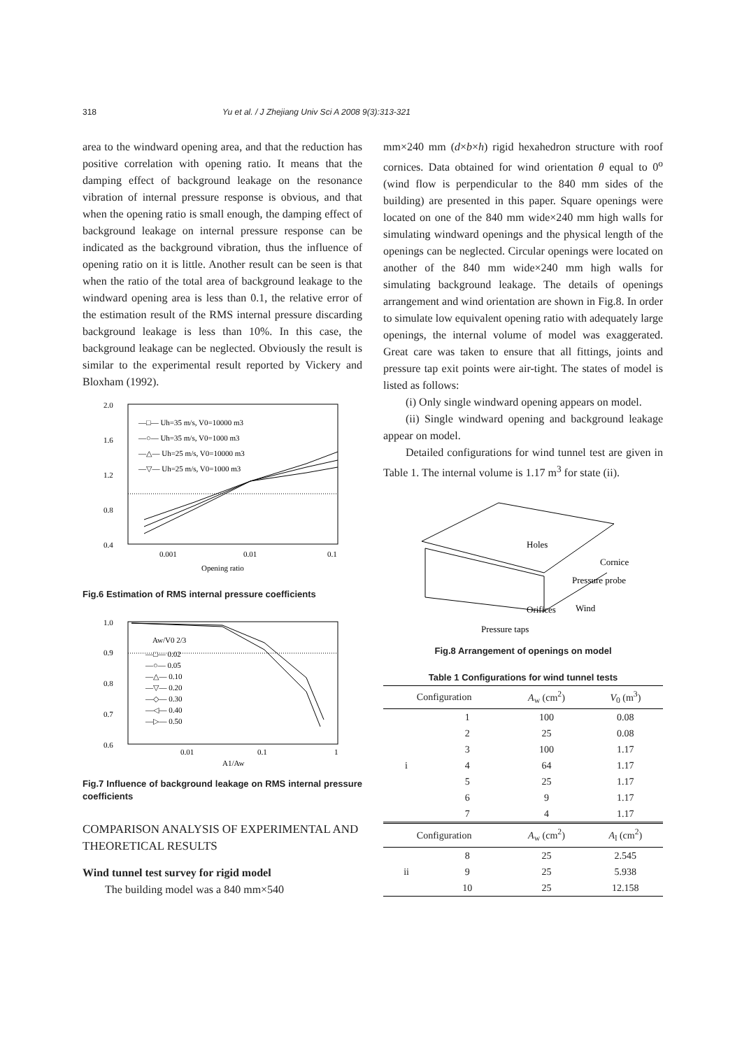318 Yu et al. / J Zhejiang Univ Sci A 2008 9(3):313-321
area to the windward opening area, and that the reduction has positive correlation with opening ratio. It means that the damping effect of background leakage on the resonance vibration of internal pressure response is obvious, and that when the opening ratio is small enough, the damping effect of background leakage on internal pressure response can be indicated as the background vibration, thus the influence of opening ratio on it is little. Another result can be seen is that when the ratio of the total area of background leakage to the windward opening area is less than 0.1, the relative error of the estimation result of the RMS internal pressure discarding background leakage is less than 10%. In this case, the background leakage can be neglected. Obviously the result is similar to the experimental result reported by Vickery and Bloxham (1992).
2.0
1.6
1.2
0.8
0.4
—□— Uh=35 m/s, V0=10000 m3
—○— Uh=35 m/s, V0=1000 m3
—△— Uh=25 m/s, V0=10000 m3
—▽— Uh=25 m/s, V0=1000 m3
0.001
0.01
0.1
Opening ratio
Fig.6 Estimation of RMS internal pressure coefficients
1.0
0.9
0.8
0.7
0.6
Aw/V0 2/3
—□— 0.02
—○— 0.05
—△— 0.10
—▽— 0.20
—◇— 0.30
—◁— 0.40
—▷— 0.50
0.01
0.1
1
A1/Aw
Fig.7 Influence of background leakage on RMS internal pressure coefficients
COMPARISON ANALYSIS OF EXPERIMENTAL AND THEORETICAL RESULTS
Wind tunnel test survey for rigid model
The building model was a 840 mm×540
mm×240 mm (d×b×h) rigid hexahedron structure with roof cornices. Data obtained for wind orientation θ equal to 0<sup>o</sup> (wind flow is perpendicular to the 840 mm sides of the building) are presented in this paper. Square openings were located on one of the 840 mm wide×240 mm high walls for simulating windward openings and the physical length of the openings can be neglected. Circular openings were located on another of the 840 mm wide×240 mm high walls for simulating background leakage. The details of openings arrangement and wind orientation are shown in Fig.8. In order to simulate low equivalent opening ratio with adequately large openings, the internal volume of model was exaggerated. Great care was taken to ensure that all fittings, joints and pressure tap exit points were air-tight. The states of model is listed as follows:
(i) Only single windward opening appears on model.
(ii) Single windward opening and background leakage appear on model.
Detailed configurations for wind tunnel test are given in Table 1. The internal volume is 1.17 m<sup>3</sup> for state (ii).
Holes
Cornice
Pressure probe
Orifices
Wind
Pressure taps
Fig.8 Arrangement of openings on model
Table 1 Configurations for wind tunnel tests
| Configuration | | A<sub>w</sub> (cm<sup>2</sup>) | V<sub>0</sub> (m<sup>3</sup>) |
| --- | --- | --- | --- |
| i | 1 | 100 | 0.08 |
| | 2 | 25 | 0.08 |
| | 3 | 100 | 1.17 |
| | 4 | 64 | 1.17 |
| | 5 | 25 | 1.17 |
| | 6 | 9 | 1.17 |
| | 7 | 4 | 1.17 |
| Configuration | | A<sub>w</sub> (cm<sup>2</sup>) | A<sub>l</sub> (cm<sup>2</sup>) |
| ii | 8 | 25 | 2.545 |
| | 9 | 25 | 5.938 |
| | 10 | 25 | 12.158 |